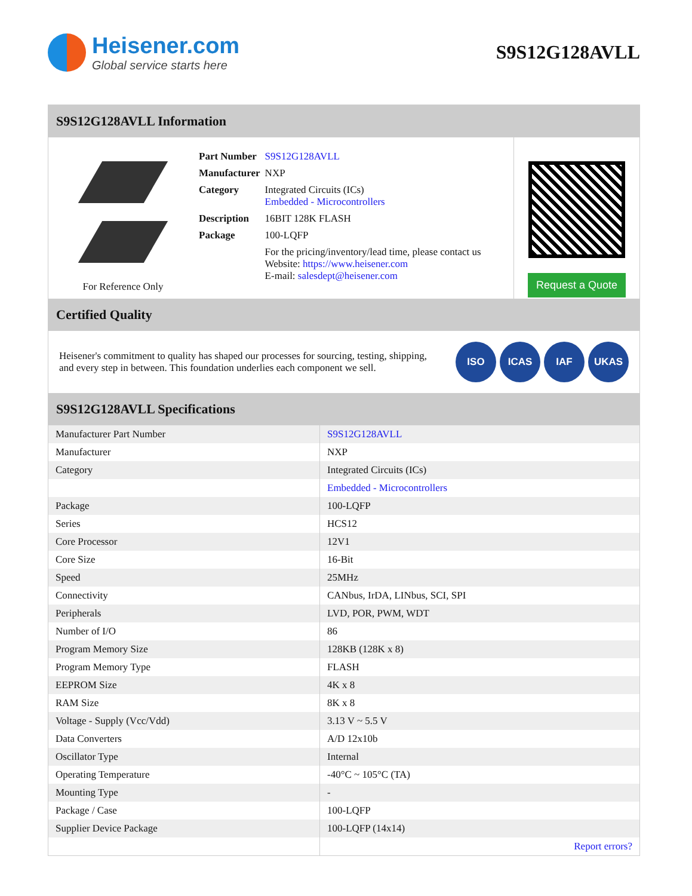Heisener.com
Global service starts here
S9S12G128AVLL
S9S12G128AVLL Information
For Reference Only
| Part Number | S9S12G128AVLL |
| Manufacturer | NXP |
| Category | Integrated Circuits (ICs) Embedded - Microcontrollers |
| Description | 16BIT 128K FLASH |
| Package | 100-LQFP |
| | For the pricing/inventory/lead time, please contact us Website: https://www.heisener.com E-mail: salesdept@heisener.com |
Request a Quote
Certified Quality
Heisener's commitment to quality has shaped our processes for sourcing, testing, shipping, and every step in between. This foundation underlies each component we sell.
ISO ICAS IAF UKAS
S9S12G128AVLL Specifications
| Manufacturer Part Number | S9S12G128AVLL |
| Manufacturer | NXP |
| Category | Integrated Circuits (ICs) |
| | Embedded - Microcontrollers |
| Package | 100-LQFP |
| Series | HCS12 |
| Core Processor | 12V1 |
| Core Size | 16-Bit |
| Speed | 25MHz |
| Connectivity | CANbus, IrDA, LINbus, SCI, SPI |
| Peripherals | LVD, POR, PWM, WDT |
| Number of I/O | 86 |
| Program Memory Size | 128KB (128K x 8) |
| Program Memory Type | FLASH |
| EEPROM Size | 4K x 8 |
| RAM Size | 8K x 8 |
| Voltage - Supply (Vcc/Vdd) | 3.13 V ~ 5.5 V |
| Data Converters | A/D 12x10b |
| Oscillator Type | Internal |
| Operating Temperature | -40°C ~ 105°C (TA) |
| Mounting Type | - |
| Package / Case | 100-LQFP |
| Supplier Device Package | 100-LQFP (14x14) |
| | Report errors? |